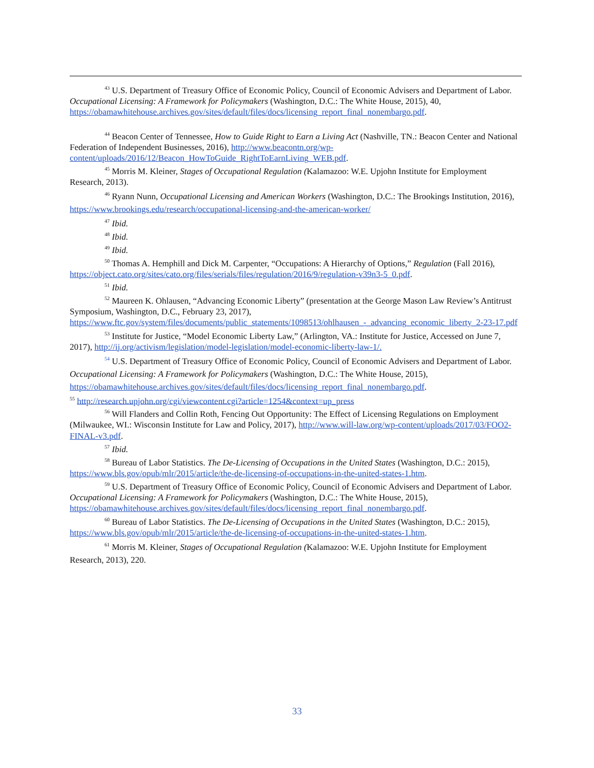<sup>43</sup> U.S. Department of Treasury Office of Economic Policy, Council of Economic Advisers and Department of Labor. Occupational Licensing: A Framework for Policymakers (Washington, D.C.: The White House, 2015), 40, https://obamawhitehouse.archives.gov/sites/default/files/docs/licensing_report_final_nonembargo.pdf.
<sup>44</sup> Beacon Center of Tennessee, How to Guide Right to Earn a Living Act (Nashville, TN.: Beacon Center and National Federation of Independent Businesses, 2016), http://www.beacontn.org/wp-content/uploads/2016/12/Beacon_HowToGuide_RightToEarnLiving_WEB.pdf.
<sup>45</sup> Morris M. Kleiner, Stages of Occupational Regulation (Kalamazoo: W.E. Upjohn Institute for Employment Research, 2013).
<sup>46</sup> Ryann Nunn, Occupational Licensing and American Workers (Washington, D.C.: The Brookings Institution, 2016), https://www.brookings.edu/research/occupational-licensing-and-the-american-worker/
<sup>47</sup> Ibid.
<sup>48</sup> Ibid.
<sup>49</sup> Ibid.
<sup>50</sup> Thomas A. Hemphill and Dick M. Carpenter, “Occupations: A Hierarchy of Options,” Regulation (Fall 2016), https://object.cato.org/sites/cato.org/files/serials/files/regulation/2016/9/regulation-v39n3-5_0.pdf.
<sup>51</sup> Ibid.
<sup>52</sup> Maureen K. Ohlausen, “Advancing Economic Liberty” (presentation at the George Mason Law Review’s Antitrust Symposium, Washington, D.C., February 23, 2017), https://www.ftc.gov/system/files/documents/public_statements/1098513/ohlhausen_-_advancing_economic_liberty_2-23-17.pdf
<sup>53</sup> Institute for Justice, “Model Economic Liberty Law,” (Arlington, VA.: Institute for Justice, Accessed on June 7, 2017), http://ij.org/activism/legislation/model-legislation/model-economic-liberty-law-1/.
<sup>54</sup> U.S. Department of Treasury Office of Economic Policy, Council of Economic Advisers and Department of Labor. Occupational Licensing: A Framework for Policymakers (Washington, D.C.: The White House, 2015), https://obamawhitehouse.archives.gov/sites/default/files/docs/licensing_report_final_nonembargo.pdf.
<sup>55</sup> http://research.upjohn.org/cgi/viewcontent.cgi?article=1254&context=up_press
<sup>56</sup> Will Flanders and Collin Roth, Fencing Out Opportunity: The Effect of Licensing Regulations on Employment (Milwaukee, WI.: Wisconsin Institute for Law and Policy, 2017), http://www.will-law.org/wp-content/uploads/2017/03/FOO2-FINAL-v3.pdf.
<sup>57</sup> Ibid.
<sup>58</sup> Bureau of Labor Statistics. The De-Licensing of Occupations in the United States (Washington, D.C.: 2015), https://www.bls.gov/opub/mlr/2015/article/the-de-licensing-of-occupations-in-the-united-states-1.htm.
<sup>59</sup> U.S. Department of Treasury Office of Economic Policy, Council of Economic Advisers and Department of Labor. Occupational Licensing: A Framework for Policymakers (Washington, D.C.: The White House, 2015), https://obamawhitehouse.archives.gov/sites/default/files/docs/licensing_report_final_nonembargo.pdf.
<sup>60</sup> Bureau of Labor Statistics. The De-Licensing of Occupations in the United States (Washington, D.C.: 2015), https://www.bls.gov/opub/mlr/2015/article/the-de-licensing-of-occupations-in-the-united-states-1.htm.
<sup>61</sup> Morris M. Kleiner, Stages of Occupational Regulation (Kalamazoo: W.E. Upjohn Institute for Employment Research, 2013), 220.
33